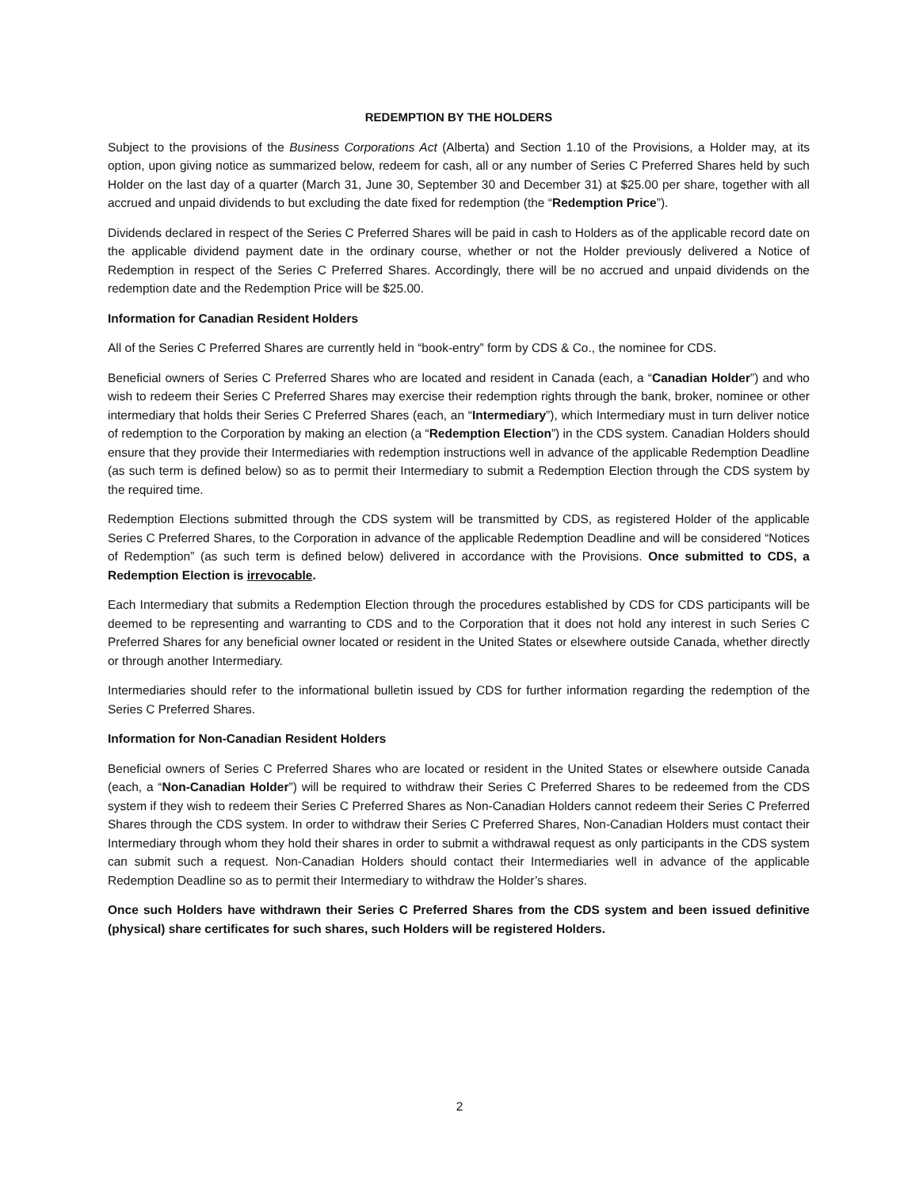REDEMPTION BY THE HOLDERS
Subject to the provisions of the Business Corporations Act (Alberta) and Section 1.10 of the Provisions, a Holder may, at its option, upon giving notice as summarized below, redeem for cash, all or any number of Series C Preferred Shares held by such Holder on the last day of a quarter (March 31, June 30, September 30 and December 31) at $25.00 per share, together with all accrued and unpaid dividends to but excluding the date fixed for redemption (the “Redemption Price”).
Dividends declared in respect of the Series C Preferred Shares will be paid in cash to Holders as of the applicable record date on the applicable dividend payment date in the ordinary course, whether or not the Holder previously delivered a Notice of Redemption in respect of the Series C Preferred Shares. Accordingly, there will be no accrued and unpaid dividends on the redemption date and the Redemption Price will be $25.00.
Information for Canadian Resident Holders
All of the Series C Preferred Shares are currently held in “book-entry” form by CDS & Co., the nominee for CDS.
Beneficial owners of Series C Preferred Shares who are located and resident in Canada (each, a “Canadian Holder”) and who wish to redeem their Series C Preferred Shares may exercise their redemption rights through the bank, broker, nominee or other intermediary that holds their Series C Preferred Shares (each, an “Intermediary”), which Intermediary must in turn deliver notice of redemption to the Corporation by making an election (a “Redemption Election”) in the CDS system. Canadian Holders should ensure that they provide their Intermediaries with redemption instructions well in advance of the applicable Redemption Deadline (as such term is defined below) so as to permit their Intermediary to submit a Redemption Election through the CDS system by the required time.
Redemption Elections submitted through the CDS system will be transmitted by CDS, as registered Holder of the applicable Series C Preferred Shares, to the Corporation in advance of the applicable Redemption Deadline and will be considered “Notices of Redemption” (as such term is defined below) delivered in accordance with the Provisions. Once submitted to CDS, a Redemption Election is irrevocable.
Each Intermediary that submits a Redemption Election through the procedures established by CDS for CDS participants will be deemed to be representing and warranting to CDS and to the Corporation that it does not hold any interest in such Series C Preferred Shares for any beneficial owner located or resident in the United States or elsewhere outside Canada, whether directly or through another Intermediary.
Intermediaries should refer to the informational bulletin issued by CDS for further information regarding the redemption of the Series C Preferred Shares.
Information for Non-Canadian Resident Holders
Beneficial owners of Series C Preferred Shares who are located or resident in the United States or elsewhere outside Canada (each, a “Non-Canadian Holder”) will be required to withdraw their Series C Preferred Shares to be redeemed from the CDS system if they wish to redeem their Series C Preferred Shares as Non-Canadian Holders cannot redeem their Series C Preferred Shares through the CDS system. In order to withdraw their Series C Preferred Shares, Non-Canadian Holders must contact their Intermediary through whom they hold their shares in order to submit a withdrawal request as only participants in the CDS system can submit such a request. Non-Canadian Holders should contact their Intermediaries well in advance of the applicable Redemption Deadline so as to permit their Intermediary to withdraw the Holder’s shares.
Once such Holders have withdrawn their Series C Preferred Shares from the CDS system and been issued definitive (physical) share certificates for such shares, such Holders will be registered Holders.
2